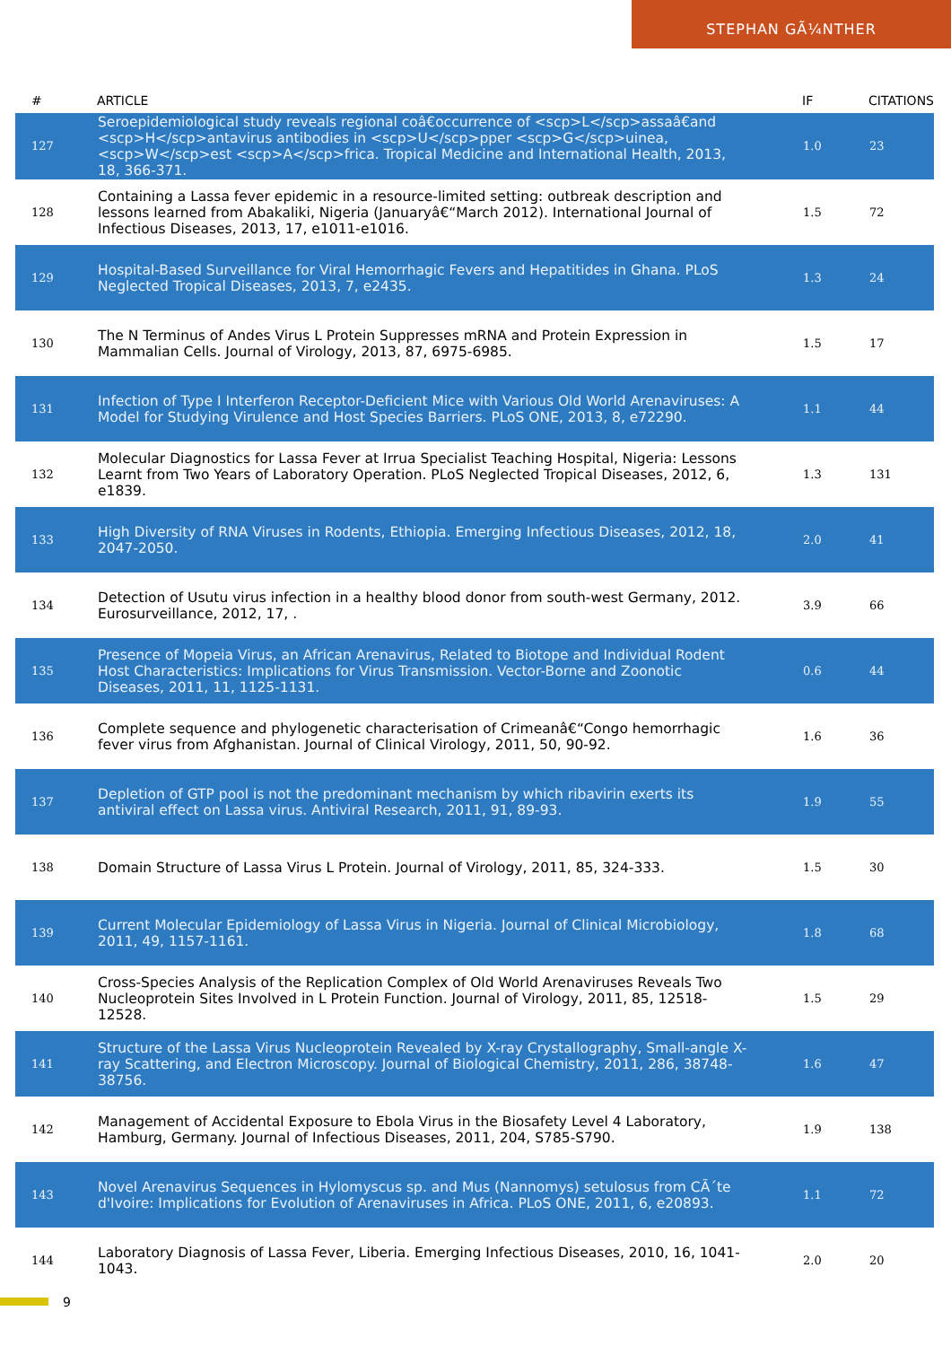STEPHAN GÃ¼NTHER
| # | ARTICLE | IF | CITATIONS |
| --- | --- | --- | --- |
| 127 | Seroepidemiological study reveals regional coâ€occurrence of <scp>L</scp>assaâ€and <scp>H</scp>antavirus antibodies in <scp>U</scp>pper <scp>G</scp>uinea, <scp>W</scp>est <scp>A</scp>frica. Tropical Medicine and International Health, 2013, 18, 366-371. | 1.0 | 23 |
| 128 | Containing a Lassa fever epidemic in a resource-limited setting: outbreak description and lessons learned from Abakaliki, Nigeria (Januaryâ€“March 2012). International Journal of Infectious Diseases, 2013, 17, e1011-e1016. | 1.5 | 72 |
| 129 | Hospital-Based Surveillance for Viral Hemorrhagic Fevers and Hepatitides in Ghana. PLoS Neglected Tropical Diseases, 2013, 7, e2435. | 1.3 | 24 |
| 130 | The N Terminus of Andes Virus L Protein Suppresses mRNA and Protein Expression in Mammalian Cells. Journal of Virology, 2013, 87, 6975-6985. | 1.5 | 17 |
| 131 | Infection of Type I Interferon Receptor-Deficient Mice with Various Old World Arenaviruses: A Model for Studying Virulence and Host Species Barriers. PLoS ONE, 2013, 8, e72290. | 1.1 | 44 |
| 132 | Molecular Diagnostics for Lassa Fever at Irrua Specialist Teaching Hospital, Nigeria: Lessons Learnt from Two Years of Laboratory Operation. PLoS Neglected Tropical Diseases, 2012, 6, e1839. | 1.3 | 131 |
| 133 | High Diversity of RNA Viruses in Rodents, Ethiopia. Emerging Infectious Diseases, 2012, 18, 2047-2050. | 2.0 | 41 |
| 134 | Detection of Usutu virus infection in a healthy blood donor from south-west Germany, 2012. Eurosurveillance, 2012, 17, . | 3.9 | 66 |
| 135 | Presence of Mopeia Virus, an African Arenavirus, Related to Biotope and Individual Rodent Host Characteristics: Implications for Virus Transmission. Vector-Borne and Zoonotic Diseases, 2011, 11, 1125-1131. | 0.6 | 44 |
| 136 | Complete sequence and phylogenetic characterisation of Crimeanâ€“Congo hemorrhagic fever virus from Afghanistan. Journal of Clinical Virology, 2011, 50, 90-92. | 1.6 | 36 |
| 137 | Depletion of GTP pool is not the predominant mechanism by which ribavirin exerts its antiviral effect on Lassa virus. Antiviral Research, 2011, 91, 89-93. | 1.9 | 55 |
| 138 | Domain Structure of Lassa Virus L Protein. Journal of Virology, 2011, 85, 324-333. | 1.5 | 30 |
| 139 | Current Molecular Epidemiology of Lassa Virus in Nigeria. Journal of Clinical Microbiology, 2011, 49, 1157-1161. | 1.8 | 68 |
| 140 | Cross-Species Analysis of the Replication Complex of Old World Arenaviruses Reveals Two Nucleoprotein Sites Involved in L Protein Function. Journal of Virology, 2011, 85, 12518-12528. | 1.5 | 29 |
| 141 | Structure of the Lassa Virus Nucleoprotein Revealed by X-ray Crystallography, Small-angle X-ray Scattering, and Electron Microscopy. Journal of Biological Chemistry, 2011, 286, 38748-38756. | 1.6 | 47 |
| 142 | Management of Accidental Exposure to Ebola Virus in the Biosafety Level 4 Laboratory, Hamburg, Germany. Journal of Infectious Diseases, 2011, 204, S785-S790. | 1.9 | 138 |
| 143 | Novel Arenavirus Sequences in Hylomyscus sp. and Mus (Nannomys) setulosus from CÃ´te d'Ivoire: Implications for Evolution of Arenaviruses in Africa. PLoS ONE, 2011, 6, e20893. | 1.1 | 72 |
| 144 | Laboratory Diagnosis of Lassa Fever, Liberia. Emerging Infectious Diseases, 2010, 16, 1041-1043. | 2.0 | 20 |
9